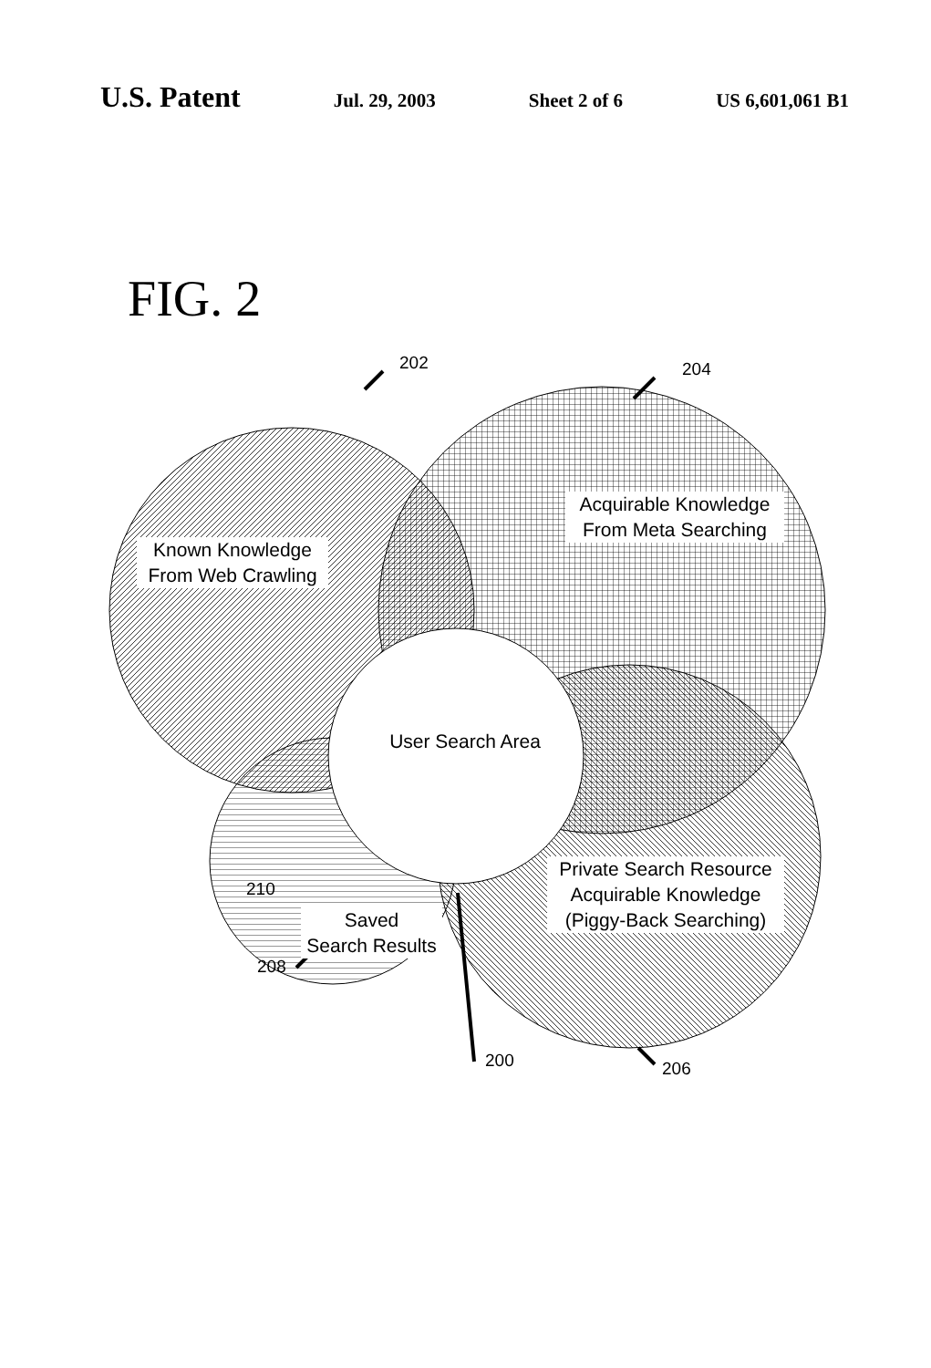U.S. Patent Jul. 29, 2003 Sheet 2 of 6 US 6,601,061 B1
FIG. 2
Known Knowledge
From Web Crawling
Acquirable Knowledge
From Meta Searching
User Search Area
Private Search Resource
Acquirable Knowledge
(Piggy-Back Searching)
Saved
Search Results
202 204
210
208
200 206